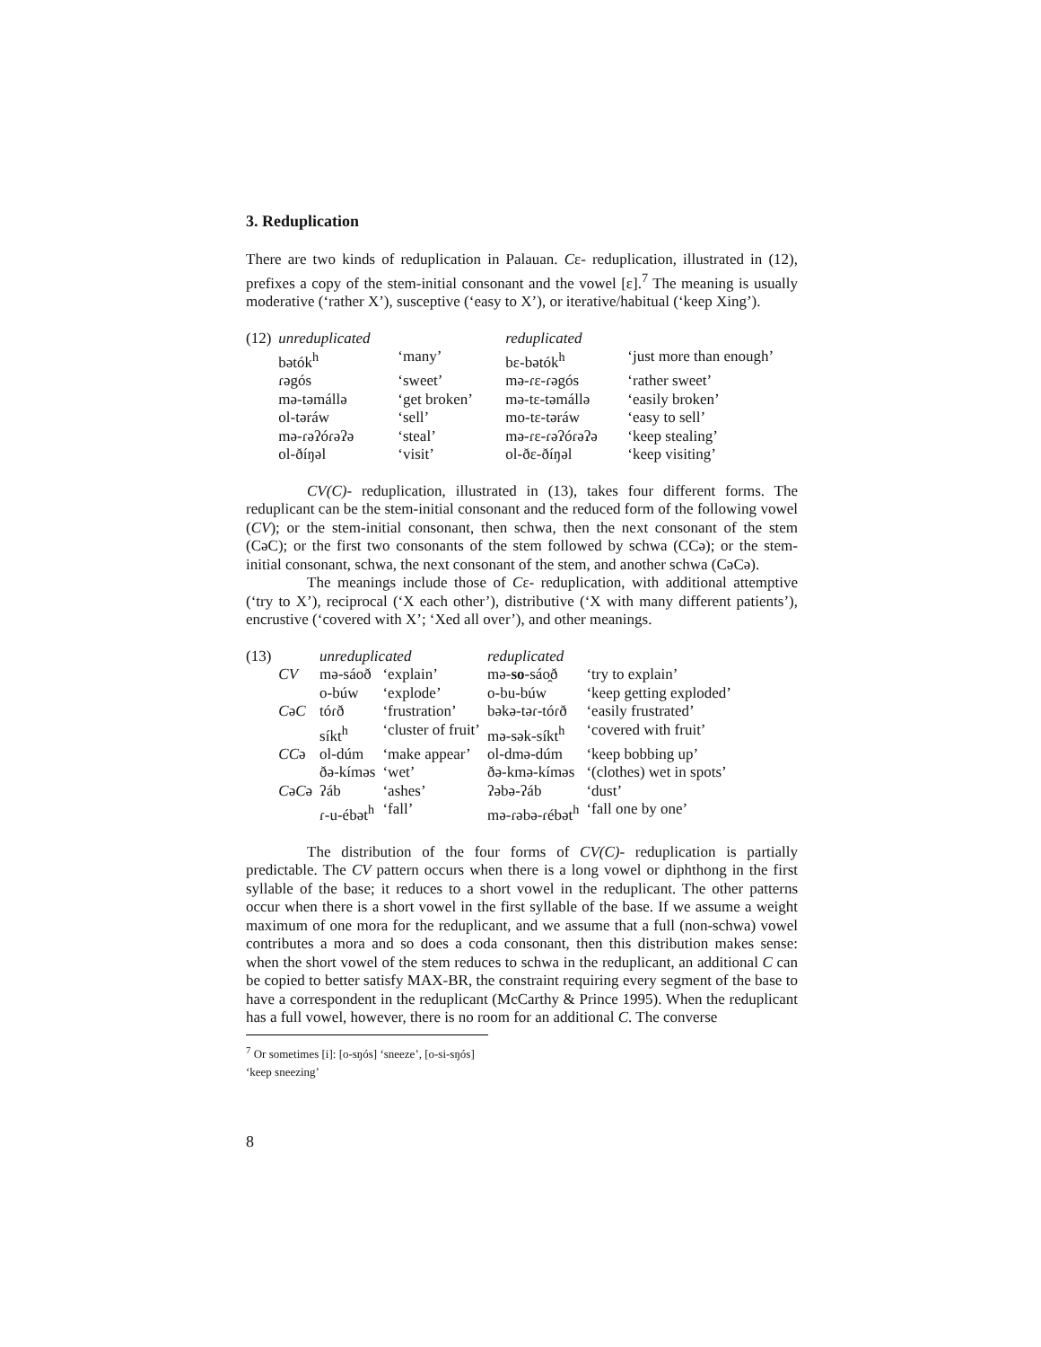3. Reduplication
There are two kinds of reduplication in Palauan. Cɛ- reduplication, illustrated in (12), prefixes a copy of the stem-initial consonant and the vowel [ɛ].<sup>7</sup> The meaning is usually moderative (‘rather X’), susceptive (‘easy to X’), or iterative/habitual (‘keep Xing’).
| (12) | unreduplicated | | reduplicated | |
| | bətók<sup>h</sup> | ‘many’ | bɛ-bətók<sup>h</sup> | ‘just more than enough’ |
| | ɾəgós | ‘sweet’ | mə-ɾɛ-ɾəgós | ‘rather sweet’ |
| | mə-təmállə | ‘get broken’ | mə-tɛ-təmállə | ‘easily broken’ |
| | ol-təráw | ‘sell’ | mo-tɛ-təráw | ‘easy to sell’ |
| | mə-ɾəʔóɾəʔə | ‘steal’ | mə-ɾɛ-ɾəʔóɾəʔə | ‘keep stealing’ |
| | ol-ðíŋəl | ‘visit’ | ol-ðɛ-ðíŋəl | ‘keep visiting’ |
CV(C)- reduplication, illustrated in (13), takes four different forms. The reduplicant can be the stem-initial consonant and the reduced form of the following vowel (CV); or the stem-initial consonant, then schwa, then the next consonant of the stem (CəC); or the first two consonants of the stem followed by schwa (CCə); or the stem-initial consonant, schwa, the next consonant of the stem, and another schwa (CəCə).
The meanings include those of Cɛ- reduplication, with additional attemptive (‘try to X’), reciprocal (‘X each other’), distributive (‘X with many different patients’), encrustive (‘covered with X’; ‘Xed all over’), and other meanings.
| (13) | | unreduplicated | | reduplicated | |
| | CV | mə-sáoð | ‘explain’ | mə- so -sáo̯ð | ‘try to explain’ |
| | | o-búw | ‘explode’ | o-bu-búw | ‘keep getting exploded’ |
| | C ə C | tóɾð | ‘frustration’ | bəkə-təɾ-tóɾð | ‘easily frustrated’ |
| | | síkt<sup>h</sup> | ‘cluster of fruit’ | mə-sək-síkt<sup>h</sup> | ‘covered with fruit’ |
| | CC ə | ol-dúm | ‘make appear’ | ol-dmə-dúm | ‘keep bobbing up’ |
| | | ðə-kíməs | ‘wet’ | ðə-kmə-kíməs | ‘(clothes) wet in spots’ |
| | C ə C ə | ʔáb | ‘ashes’ | ʔəbə-ʔáb | ‘dust’ |
| | | ɾ-u-ébət<sup>h</sup> | ‘fall’ | mə-ɾəbə-ɾébət<sup>h</sup> | ‘fall one by one’ |
The distribution of the four forms of CV(C)- reduplication is partially predictable. The CV pattern occurs when there is a long vowel or diphthong in the first syllable of the base; it reduces to a short vowel in the reduplicant. The other patterns occur when there is a short vowel in the first syllable of the base. If we assume a weight maximum of one mora for the reduplicant, and we assume that a full (non-schwa) vowel contributes a mora and so does a coda consonant, then this distribution makes sense: when the short vowel of the stem reduces to schwa in the reduplicant, an additional C can be copied to better satisfy MAX-BR, the constraint requiring every segment of the base to have a correspondent in the reduplicant (McCarthy & Prince 1995). When the reduplicant has a full vowel, however, there is no room for an additional C. The converse
<sup>7</sup> Or sometimes [i]: [o-sŋós] ‘sneeze’, [o-si-sŋós] ‘keep sneezing’
8